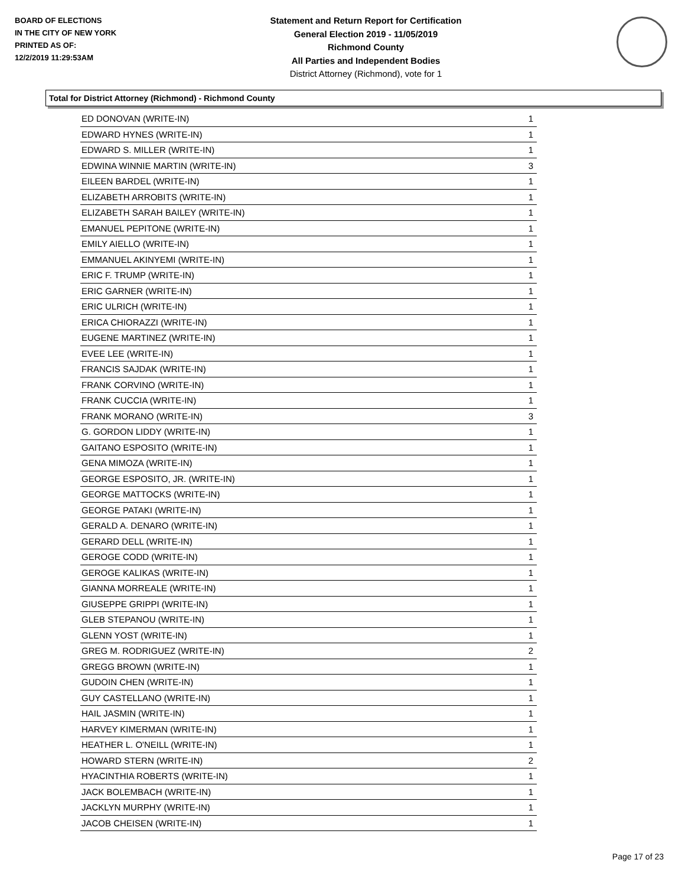BOARD OF ELECTIONS
IN THE CITY OF NEW YORK
PRINTED AS OF:
12/2/2019 11:29:53AM
Statement and Return Report for Certification
General Election 2019 - 11/05/2019
Richmond County
All Parties and Independent Bodies
District Attorney (Richmond), vote for 1
Total for District Attorney (Richmond) - Richmond County
| ED DONOVAN (WRITE-IN) | 1 |
| EDWARD HYNES (WRITE-IN) | 1 |
| EDWARD S. MILLER (WRITE-IN) | 1 |
| EDWINA WINNIE MARTIN (WRITE-IN) | 3 |
| EILEEN BARDEL (WRITE-IN) | 1 |
| ELIZABETH ARROBITS (WRITE-IN) | 1 |
| ELIZABETH SARAH BAILEY (WRITE-IN) | 1 |
| EMANUEL PEPITONE (WRITE-IN) | 1 |
| EMILY AIELLO (WRITE-IN) | 1 |
| EMMANUEL AKINYEMI (WRITE-IN) | 1 |
| ERIC F. TRUMP (WRITE-IN) | 1 |
| ERIC GARNER (WRITE-IN) | 1 |
| ERIC ULRICH (WRITE-IN) | 1 |
| ERICA CHIORAZZI (WRITE-IN) | 1 |
| EUGENE MARTINEZ (WRITE-IN) | 1 |
| EVEE LEE (WRITE-IN) | 1 |
| FRANCIS SAJDAK (WRITE-IN) | 1 |
| FRANK CORVINO (WRITE-IN) | 1 |
| FRANK CUCCIA (WRITE-IN) | 1 |
| FRANK MORANO (WRITE-IN) | 3 |
| G. GORDON LIDDY (WRITE-IN) | 1 |
| GAITANO ESPOSITO (WRITE-IN) | 1 |
| GENA MIMOZA (WRITE-IN) | 1 |
| GEORGE ESPOSITO, JR. (WRITE-IN) | 1 |
| GEORGE MATTOCKS (WRITE-IN) | 1 |
| GEORGE PATAKI (WRITE-IN) | 1 |
| GERALD A. DENARO (WRITE-IN) | 1 |
| GERARD DELL (WRITE-IN) | 1 |
| GEROGE CODD (WRITE-IN) | 1 |
| GEROGE KALIKAS (WRITE-IN) | 1 |
| GIANNA MORREALE (WRITE-IN) | 1 |
| GIUSEPPE GRIPPI (WRITE-IN) | 1 |
| GLEB STEPANOU (WRITE-IN) | 1 |
| GLENN YOST (WRITE-IN) | 1 |
| GREG M. RODRIGUEZ (WRITE-IN) | 2 |
| GREGG BROWN (WRITE-IN) | 1 |
| GUDOIN CHEN (WRITE-IN) | 1 |
| GUY CASTELLANO (WRITE-IN) | 1 |
| HAIL JASMIN (WRITE-IN) | 1 |
| HARVEY KIMERMAN (WRITE-IN) | 1 |
| HEATHER L. O'NEILL (WRITE-IN) | 1 |
| HOWARD STERN (WRITE-IN) | 2 |
| HYACINTHIA ROBERTS (WRITE-IN) | 1 |
| JACK BOLEMBACH (WRITE-IN) | 1 |
| JACKLYN MURPHY (WRITE-IN) | 1 |
| JACOB CHEISEN (WRITE-IN) | 1 |
Page 17 of 23